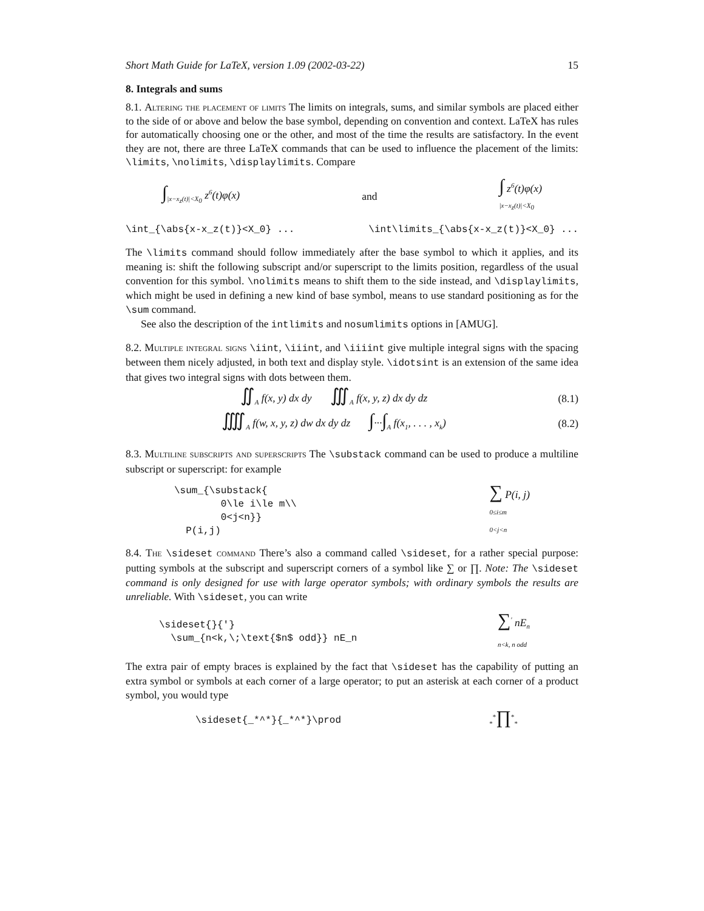Short Math Guide for LaTeX, version 1.09 (2002-03-22) 15
8. Integrals and sums
8.1. Altering the placement of limits The limits on integrals, sums, and similar symbols are placed either to the side of or above and below the base symbol, depending on convention and context. LaTeX has rules for automatically choosing one or the other, and most of the time the results are satisfactory. In the event they are not, there are three LaTeX commands that can be used to influence the placement of the limits: \limits, \nolimits, \displaylimits. Compare
∫<sub>|x−x<sub>z</sub>(t)|<X<sub>0</sub></sub> z<sup>6</sup>(t)φ(x) and ∫ z<sup>6</sup>(t)φ(x)
<sub>|x−x<sub>z</sub>(t)|<X<sub>0</sub></sub>
\int_{\abs{x-x_z(t)}<X_0} ... \int\limits_{\abs{x-x_z(t)}<X_0} ...
The \limits command should follow immediately after the base symbol to which it applies, and its meaning is: shift the following subscript and/or superscript to the limits position, regardless of the usual convention for this symbol. \nolimits means to shift them to the side instead, and \displaylimits, which might be used in defining a new kind of base symbol, means to use standard positioning as for the \sum command.
See also the description of the intlimits and nosumlimits options in [AMUG].
8.2. Multiple integral signs \iint, \iiint, and \iiiint give multiple integral signs with the spacing between them nicely adjusted, in both text and display style. \idotsint is an extension of the same idea that gives two integral signs with dots between them.
∬<sub>A</sub> f(x, y) dx dy ∭<sub>A</sub> f(x, y, z) dx dy dz (8.1)
⨌<sub>A</sub> f(w, x, y, z) dw dx dy dz ∫···∫<sub>A</sub> f(x<sub>1</sub>, . . . , x<sub>k</sub>) (8.2)
8.3. Multiline subscripts and superscripts The \substack command can be used to produce a multiline subscript or superscript: for example
\sum_{\substack{
        0\le i\le m\\
        0<j<n}}
  P(i,j)
∑ P(i, j)
<sub>0≤i≤m 0<j<n</sub>
8.4. The \sideset command There’s also a command called \sideset, for a rather special purpose: putting symbols at the subscript and superscript corners of a symbol like ∑ or ∏. Note: The \sideset command is only designed for use with large operator symbols; with ordinary symbols the results are unreliable. With \sideset, you can write
\sideset{}{'}
  \sum_{n<k,\;\text{$n$ odd}} nE_n
∑<sup>′</sup> nE<sub>n</sub>
<sub>n<k, n odd</sub>
The extra pair of empty braces is explained by the fact that \sideset has the capability of putting an extra symbol or symbols at each corner of a large operator; to put an asterisk at each corner of a product symbol, you would type
\sideset{_*^*}{_*^*}\prod<sub>*</sub><sup>*</sup>∏<sup>*</sup><sub>*</sub>